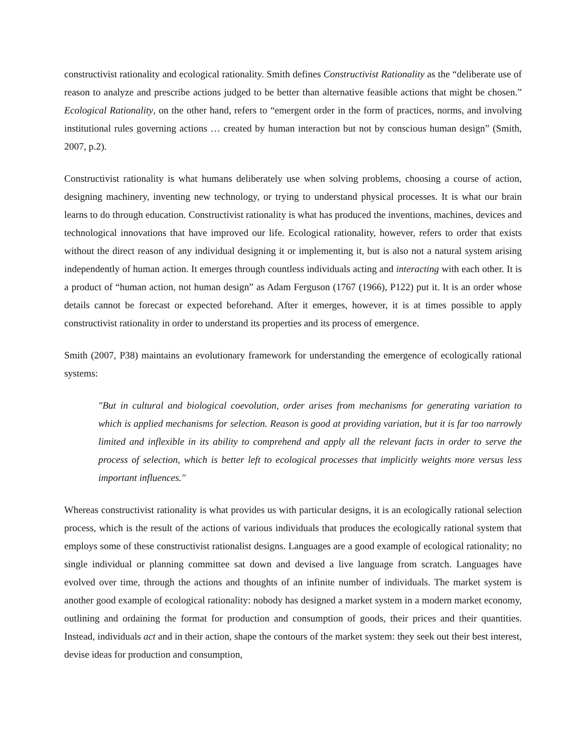constructivist rationality and ecological rationality. Smith defines Constructivist Rationality as the “deliberate use of reason to analyze and prescribe actions judged to be better than alternative feasible actions that might be chosen.” Ecological Rationality, on the other hand, refers to “emergent order in the form of practices, norms, and involving institutional rules governing actions … created by human interaction but not by conscious human design” (Smith, 2007, p.2).
Constructivist rationality is what humans deliberately use when solving problems, choosing a course of action, designing machinery, inventing new technology, or trying to understand physical processes. It is what our brain learns to do through education. Constructivist rationality is what has produced the inventions, machines, devices and technological innovations that have improved our life. Ecological rationality, however, refers to order that exists without the direct reason of any individual designing it or implementing it, but is also not a natural system arising independently of human action. It emerges through countless individuals acting and interacting with each other. It is a product of “human action, not human design” as Adam Ferguson (1767 (1966), P122) put it. It is an order whose details cannot be forecast or expected beforehand. After it emerges, however, it is at times possible to apply constructivist rationality in order to understand its properties and its process of emergence.
Smith (2007, P38) maintains an evolutionary framework for understanding the emergence of ecologically rational systems:
"But in cultural and biological coevolution, order arises from mechanisms for generating variation to which is applied mechanisms for selection. Reason is good at providing variation, but it is far too narrowly limited and inflexible in its ability to comprehend and apply all the relevant facts in order to serve the process of selection, which is better left to ecological processes that implicitly weights more versus less important influences."
Whereas constructivist rationality is what provides us with particular designs, it is an ecologically rational selection process, which is the result of the actions of various individuals that produces the ecologically rational system that employs some of these constructivist rationalist designs. Languages are a good example of ecological rationality; no single individual or planning committee sat down and devised a live language from scratch. Languages have evolved over time, through the actions and thoughts of an infinite number of individuals. The market system is another good example of ecological rationality: nobody has designed a market system in a modern market economy, outlining and ordaining the format for production and consumption of goods, their prices and their quantities. Instead, individuals act and in their action, shape the contours of the market system: they seek out their best interest, devise ideas for production and consumption,